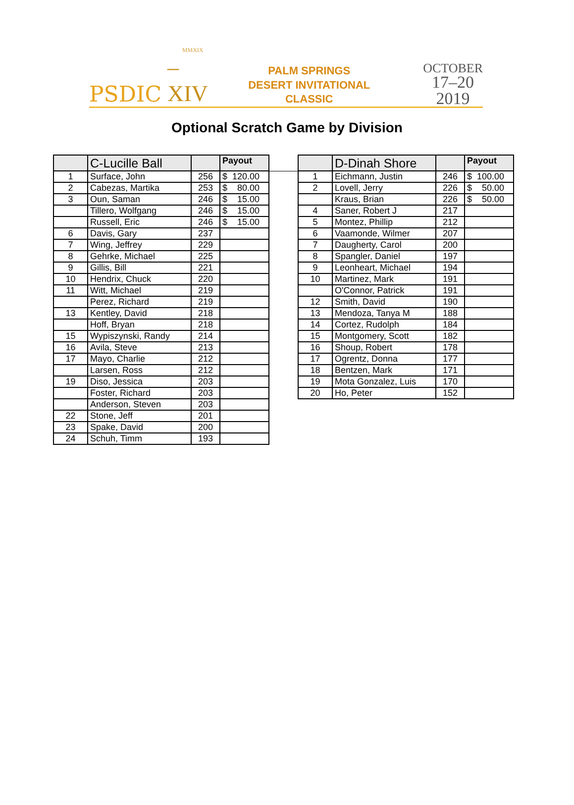PSDIC MMXIX
–XIV PALM SPRINGS
DESERT INVITATIONAL CLASSIC OCTOBER
17–20
2019
Optional Scratch Game by Division
| | C-Lucille Ball | | Payout |
| --- | --- | --- | --- |
| 1 | Surface, John | 256 | $ 120.00 |
| 2 | Cabezas, Martika | 253 | $ 80.00 |
| 3 | Oun, Saman | 246 | $ 15.00 |
| | Tillero, Wolfgang | 246 | $ 15.00 |
| | Russell, Eric | 246 | $ 15.00 |
| 6 | Davis, Gary | 237 | |
| 7 | Wing, Jeffrey | 229 | |
| 8 | Gehrke, Michael | 225 | |
| 9 | Gillis, Bill | 221 | |
| 10 | Hendrix, Chuck | 220 | |
| 11 | Witt, Michael | 219 | |
| | Perez, Richard | 219 | |
| 13 | Kentley, David | 218 | |
| | Hoff, Bryan | 218 | |
| 15 | Wypiszynski, Randy | 214 | |
| 16 | Avila, Steve | 213 | |
| 17 | Mayo, Charlie | 212 | |
| | Larsen, Ross | 212 | |
| 19 | Diso, Jessica | 203 | |
| | Foster, Richard | 203 | |
| | Anderson, Steven | 203 | |
| 22 | Stone, Jeff | 201 | |
| 23 | Spake, David | 200 | |
| 24 | Schuh, Timm | 193 | |
| | D-Dinah Shore | | Payout |
| --- | --- | --- | --- |
| 1 | Eichmann, Justin | 246 | $ 100.00 |
| 2 | Lovell, Jerry | 226 | $ 50.00 |
| | Kraus, Brian | 226 | $ 50.00 |
| 4 | Saner, Robert J | 217 | |
| 5 | Montez, Phillip | 212 | |
| 6 | Vaamonde, Wilmer | 207 | |
| 7 | Daugherty, Carol | 200 | |
| 8 | Spangler, Daniel | 197 | |
| 9 | Leonheart, Michael | 194 | |
| 10 | Martinez, Mark | 191 | |
| | O'Connor, Patrick | 191 | |
| 12 | Smith, David | 190 | |
| 13 | Mendoza, Tanya M | 188 | |
| 14 | Cortez, Rudolph | 184 | |
| 15 | Montgomery, Scott | 182 | |
| 16 | Shoup, Robert | 178 | |
| 17 | Ogrentz, Donna | 177 | |
| 18 | Bentzen, Mark | 171 | |
| 19 | Mota Gonzalez, Luis | 170 | |
| 20 | Ho, Peter | 152 | |